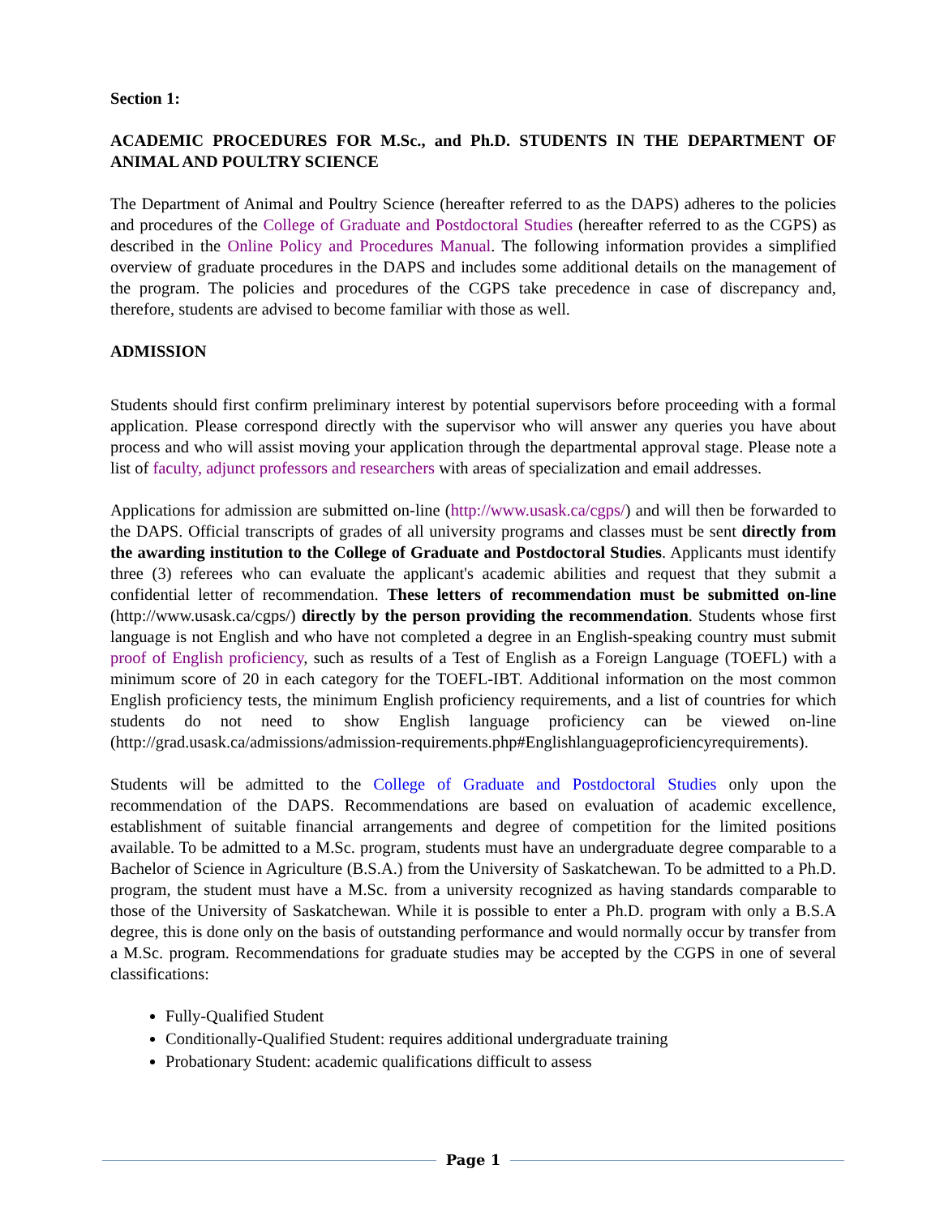Section 1:
ACADEMIC PROCEDURES FOR M.Sc., and Ph.D. STUDENTS IN THE DEPARTMENT OF ANIMAL AND POULTRY SCIENCE
The Department of Animal and Poultry Science (hereafter referred to as the DAPS) adheres to the policies and procedures of the College of Graduate and Postdoctoral Studies (hereafter referred to as the CGPS) as described in the Online Policy and Procedures Manual. The following information provides a simplified overview of graduate procedures in the DAPS and includes some additional details on the management of the program. The policies and procedures of the CGPS take precedence in case of discrepancy and, therefore, students are advised to become familiar with those as well.
ADMISSION
Students should first confirm preliminary interest by potential supervisors before proceeding with a formal application. Please correspond directly with the supervisor who will answer any queries you have about process and who will assist moving your application through the departmental approval stage. Please note a list of faculty, adjunct professors and researchers with areas of specialization and email addresses.
Applications for admission are submitted on-line (http://www.usask.ca/cgps/) and will then be forwarded to the DAPS. Official transcripts of grades of all university programs and classes must be sent directly from the awarding institution to the College of Graduate and Postdoctoral Studies. Applicants must identify three (3) referees who can evaluate the applicant's academic abilities and request that they submit a confidential letter of recommendation. These letters of recommendation must be submitted on-line (http://www.usask.ca/cgps/) directly by the person providing the recommendation. Students whose first language is not English and who have not completed a degree in an English-speaking country must submit proof of English proficiency, such as results of a Test of English as a Foreign Language (TOEFL) with a minimum score of 20 in each category for the TOEFL-IBT. Additional information on the most common English proficiency tests, the minimum English proficiency requirements, and a list of countries for which students do not need to show English language proficiency can be viewed on-line (http://grad.usask.ca/admissions/admission-requirements.php#Englishlanguageproficiencyrequirements).
Students will be admitted to the College of Graduate and Postdoctoral Studies only upon the recommendation of the DAPS. Recommendations are based on evaluation of academic excellence, establishment of suitable financial arrangements and degree of competition for the limited positions available. To be admitted to a M.Sc. program, students must have an undergraduate degree comparable to a Bachelor of Science in Agriculture (B.S.A.) from the University of Saskatchewan. To be admitted to a Ph.D. program, the student must have a M.Sc. from a university recognized as having standards comparable to those of the University of Saskatchewan. While it is possible to enter a Ph.D. program with only a B.S.A degree, this is done only on the basis of outstanding performance and would normally occur by transfer from a M.Sc. program. Recommendations for graduate studies may be accepted by the CGPS in one of several classifications:
Fully-Qualified Student
Conditionally-Qualified Student: requires additional undergraduate training
Probationary Student: academic qualifications difficult to assess
Page 1